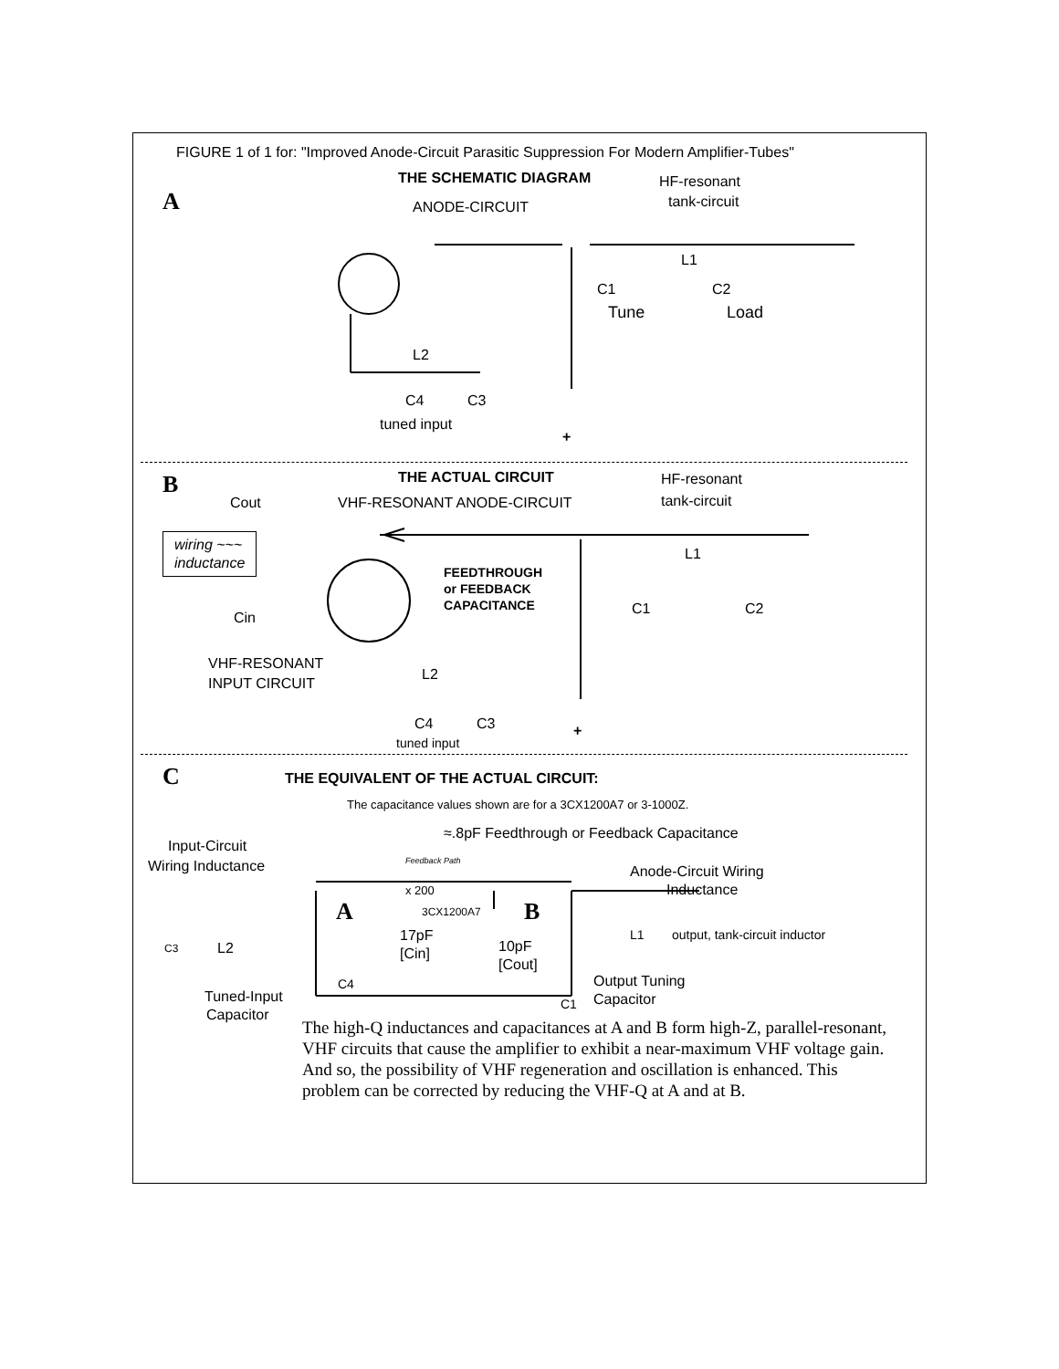FIGURE 1 of 1 for: "Improved Anode-Circuit Parasitic Suppression For Modern Amplifier-Tubes"
A
THE SCHEMATIC DIAGRAM HF-resonant
tank-circuit
ANODE-CIRCUIT
L1
C1 C2
Tune Load
L2
C4 C3
tuned input
+
B THE ACTUAL CIRCUIT HF-resonant
tank-circuit
Cout VHF-RESONANT ANODE-CIRCUIT
wiring ~~~
inductance
L1
FEEDTHROUGH
or FEEDBACK
CAPACITANCE
C1 C2
Cin
VHF-RESONANT
INPUT CIRCUIT
L2
C4 C3
tuned input
+
C THE EQUIVALENT OF THE ACTUAL CIRCUIT:
The capacitance values shown are for a 3CX1200A7 or 3-1000Z.
≈.8pF Feedthrough or Feedback Capacitance
Input-Circuit
Wiring Inductance Feedback Path
Anode-Circuit Wiring
Inductance
x 200
A 3CX1200A7 B
17pF
[Cin] 10pF
[Cout]
L1 output, tank-circuit inductor
C3 L2
C4 Output Tuning
Capacitor
C1
Tuned-Input
Capacitor
The high-Q inductances and capacitances at A and B form high-Z, parallel-resonant, VHF circuits that cause the amplifier to exhibit a near-maximum VHF voltage gain. And so, the possibility of VHF regeneration and oscillation is enhanced. This problem can be corrected by reducing the VHF-Q at A and at B.